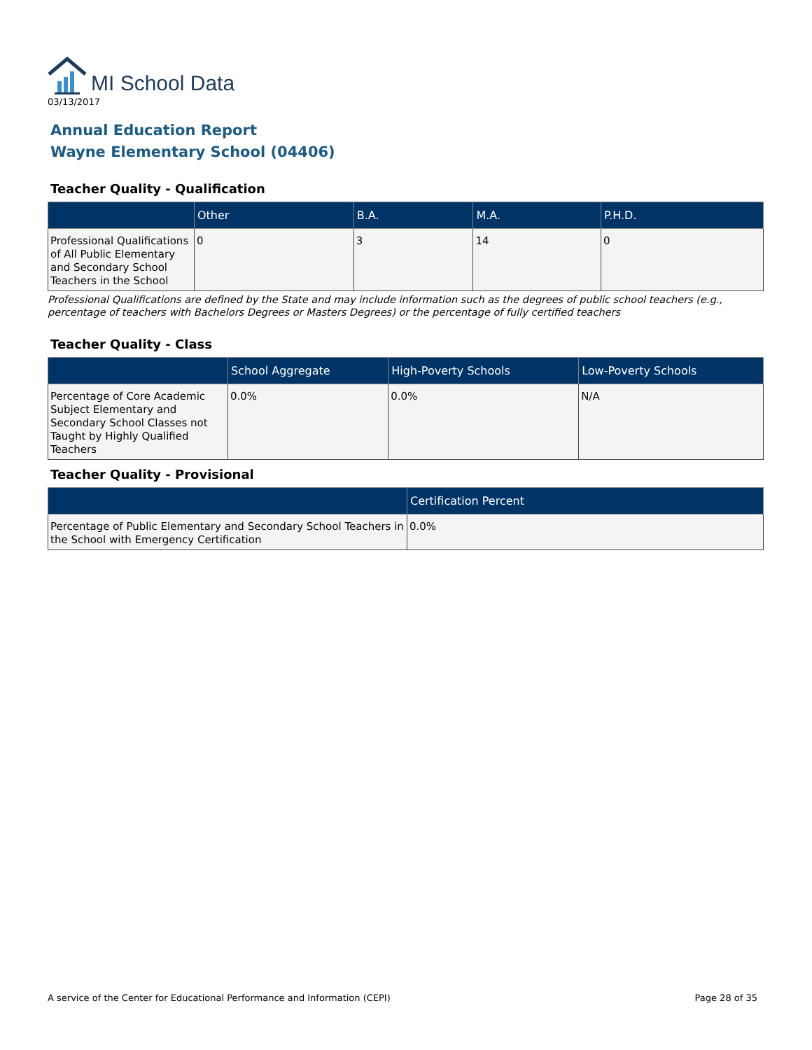MI School Data
03/13/2017
Annual Education Report
Wayne Elementary School (04406)
Teacher Quality - Qualification
| | Other | B.A. | M.A. | P.H.D. |
| --- | --- | --- | --- | --- |
| Professional Qualifications of All Public Elementary and Secondary School Teachers in the School | 0 | 3 | 14 | 0 |
Professional Qualifications are defined by the State and may include information such as the degrees of public school teachers (e.g., percentage of teachers with Bachelors Degrees or Masters Degrees) or the percentage of fully certified teachers
Teacher Quality - Class
| | School Aggregate | High-Poverty Schools | Low-Poverty Schools |
| --- | --- | --- | --- |
| Percentage of Core Academic Subject Elementary and Secondary School Classes not Taught by Highly Qualified Teachers | 0.0% | 0.0% | N/A |
Teacher Quality - Provisional
| | Certification Percent |
| --- | --- |
| Percentage of Public Elementary and Secondary School Teachers in the School with Emergency Certification | 0.0% |
A service of the Center for Educational Performance and Information (CEPI) Page 28 of 35